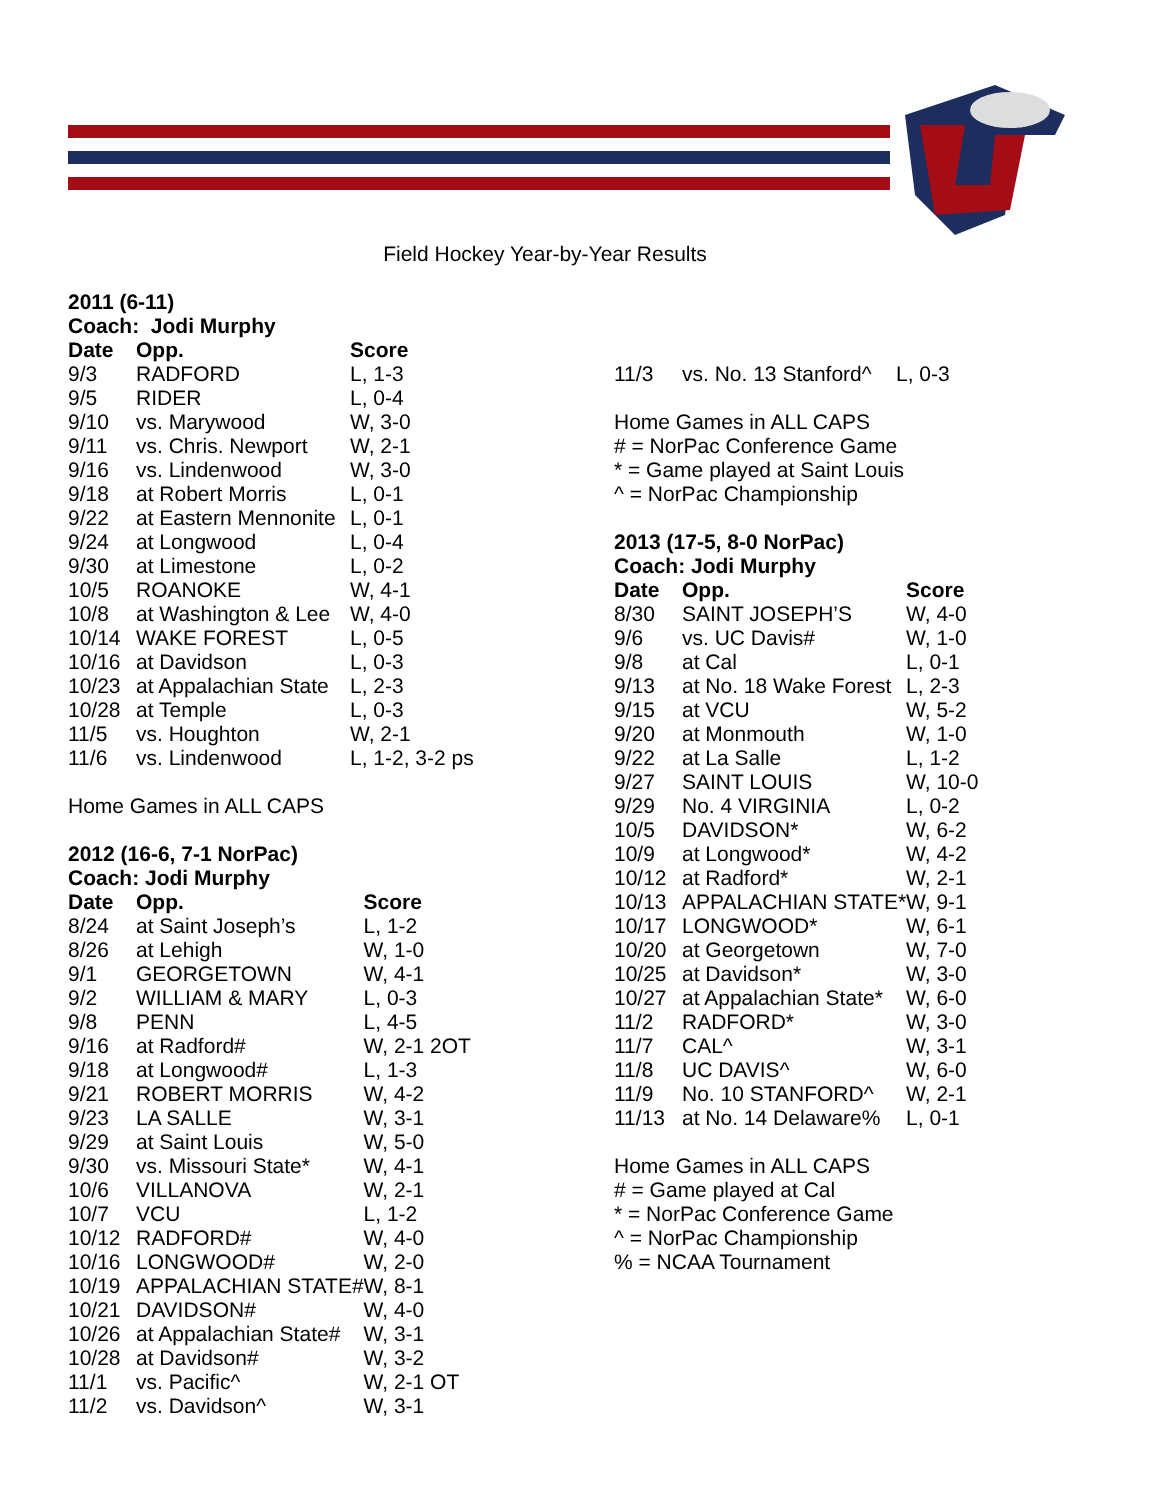Field Hockey Year-by-Year Results
2011 (6-11)
Coach: Jodi Murphy
| Date | Opp. | Score |
| --- | --- | --- |
| 9/3 | RADFORD | L, 1-3 |
| 9/5 | RIDER | L, 0-4 |
| 9/10 | vs. Marywood | W, 3-0 |
| 9/11 | vs. Chris. Newport | W, 2-1 |
| 9/16 | vs. Lindenwood | W, 3-0 |
| 9/18 | at Robert Morris | L, 0-1 |
| 9/22 | at Eastern Mennonite | L, 0-1 |
| 9/24 | at Longwood | L, 0-4 |
| 9/30 | at Limestone | L, 0-2 |
| 10/5 | ROANOKE | W, 4-1 |
| 10/8 | at Washington & Lee | W, 4-0 |
| 10/14 | WAKE FOREST | L, 0-5 |
| 10/16 | at Davidson | L, 0-3 |
| 10/23 | at Appalachian State | L, 2-3 |
| 10/28 | at Temple | L, 0-3 |
| 11/5 | vs. Houghton | W, 2-1 |
| 11/6 | vs. Lindenwood | L, 1-2, 3-2 ps |
Home Games in ALL CAPS
2012 (16-6, 7-1 NorPac)
Coach: Jodi Murphy
| Date | Opp. | Score |
| --- | --- | --- |
| 8/24 | at Saint Joseph’s | L, 1-2 |
| 8/26 | at Lehigh | W, 1-0 |
| 9/1 | GEORGETOWN | W, 4-1 |
| 9/2 | WILLIAM & MARY | L, 0-3 |
| 9/8 | PENN | L, 4-5 |
| 9/16 | at Radford# | W, 2-1 2OT |
| 9/18 | at Longwood# | L, 1-3 |
| 9/21 | ROBERT MORRIS | W, 4-2 |
| 9/23 | LA SALLE | W, 3-1 |
| 9/29 | at Saint Louis | W, 5-0 |
| 9/30 | vs. Missouri State* | W, 4-1 |
| 10/6 | VILLANOVA | W, 2-1 |
| 10/7 | VCU | L, 1-2 |
| 10/12 | RADFORD# | W, 4-0 |
| 10/16 | LONGWOOD# | W, 2-0 |
| 10/19 | APPALACHIAN STATE# | W, 8-1 |
| 10/21 | DAVIDSON# | W, 4-0 |
| 10/26 | at Appalachian State# | W, 3-1 |
| 10/28 | at Davidson# | W, 3-2 |
| 11/1 | vs. Pacific^ | W, 2-1 OT |
| 11/2 | vs. Davidson^ | W, 3-1 |
| 11/3 | vs. No. 13 Stanford^ | L, 0-3 |
Home Games in ALL CAPS
# = NorPac Conference Game
* = Game played at Saint Louis
^ = NorPac Championship
2013 (17-5, 8-0 NorPac)
Coach: Jodi Murphy
| Date | Opp. | Score |
| --- | --- | --- |
| 8/30 | SAINT JOSEPH’S | W, 4-0 |
| 9/6 | vs. UC Davis# | W, 1-0 |
| 9/8 | at Cal | L, 0-1 |
| 9/13 | at No. 18 Wake Forest | L, 2-3 |
| 9/15 | at VCU | W, 5-2 |
| 9/20 | at Monmouth | W, 1-0 |
| 9/22 | at La Salle | L, 1-2 |
| 9/27 | SAINT LOUIS | W, 10-0 |
| 9/29 | No. 4 VIRGINIA | L, 0-2 |
| 10/5 | DAVIDSON* | W, 6-2 |
| 10/9 | at Longwood* | W, 4-2 |
| 10/12 | at Radford* | W, 2-1 |
| 10/13 | APPALACHIAN STATE* | W, 9-1 |
| 10/17 | LONGWOOD* | W, 6-1 |
| 10/20 | at Georgetown | W, 7-0 |
| 10/25 | at Davidson* | W, 3-0 |
| 10/27 | at Appalachian State* | W, 6-0 |
| 11/2 | RADFORD* | W, 3-0 |
| 11/7 | CAL^ | W, 3-1 |
| 11/8 | UC DAVIS^ | W, 6-0 |
| 11/9 | No. 10 STANFORD^ | W, 2-1 |
| 11/13 | at No. 14 Delaware% | L, 0-1 |
Home Games in ALL CAPS
# = Game played at Cal
* = NorPac Conference Game
^ = NorPac Championship
% = NCAA Tournament